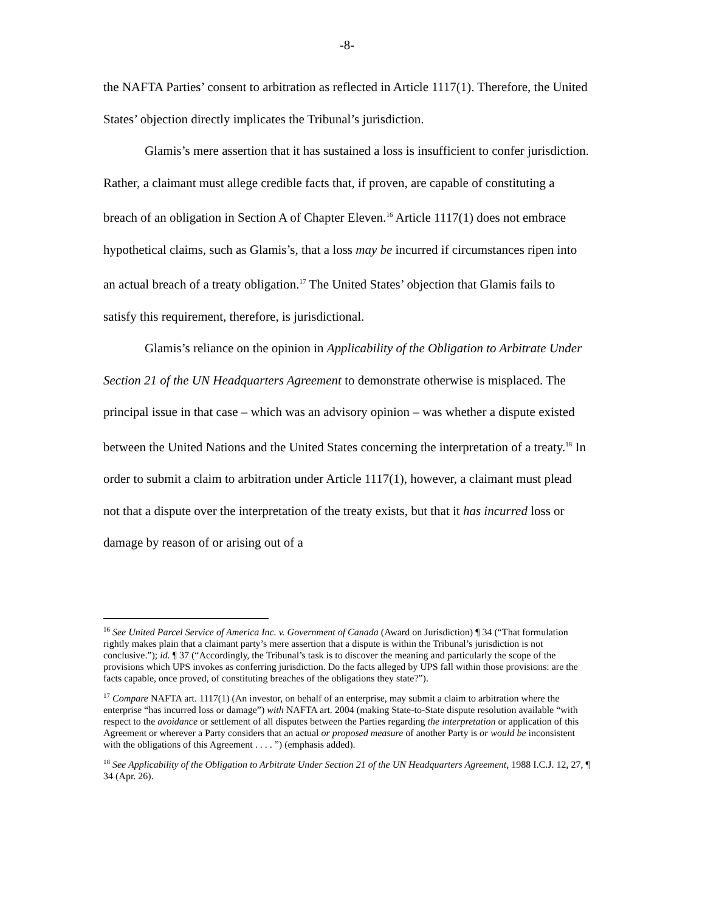-8-
the NAFTA Parties’ consent to arbitration as reflected in Article 1117(1). Therefore, the United States’ objection directly implicates the Tribunal’s jurisdiction.
Glamis’s mere assertion that it has sustained a loss is insufficient to confer jurisdiction. Rather, a claimant must allege credible facts that, if proven, are capable of constituting a breach of an obligation in Section A of Chapter Eleven.<sup>16</sup> Article 1117(1) does not embrace hypothetical claims, such as Glamis’s, that a loss may be incurred if circumstances ripen into an actual breach of a treaty obligation.<sup>17</sup> The United States’ objection that Glamis fails to satisfy this requirement, therefore, is jurisdictional.
Glamis’s reliance on the opinion in Applicability of the Obligation to Arbitrate Under Section 21 of the UN Headquarters Agreement to demonstrate otherwise is misplaced. The principal issue in that case – which was an advisory opinion – was whether a dispute existed between the United Nations and the United States concerning the interpretation of a treaty.<sup>18</sup> In order to submit a claim to arbitration under Article 1117(1), however, a claimant must plead not that a dispute over the interpretation of the treaty exists, but that it has incurred loss or damage by reason of or arising out of a
<sup>16</sup> See United Parcel Service of America Inc. v. Government of Canada (Award on Jurisdiction) ¶ 34 (“That formulation rightly makes plain that a claimant party’s mere assertion that a dispute is within the Tribunal’s jurisdiction is not conclusive.”); id. ¶ 37 (“Accordingly, the Tribunal’s task is to discover the meaning and particularly the scope of the provisions which UPS invokes as conferring jurisdiction. Do the facts alleged by UPS fall within those provisions: are the facts capable, once proved, of constituting breaches of the obligations they state?”).
<sup>17</sup> Compare NAFTA art. 1117(1) (An investor, on behalf of an enterprise, may submit a claim to arbitration where the enterprise “has incurred loss or damage”) with NAFTA art. 2004 (making State-to-State dispute resolution available “with respect to the avoidance or settlement of all disputes between the Parties regarding the interpretation or application of this Agreement or wherever a Party considers that an actual or proposed measure of another Party is or would be inconsistent with the obligations of this Agreement . . . . ”) (emphasis added).
<sup>18</sup> See Applicability of the Obligation to Arbitrate Under Section 21 of the UN Headquarters Agreement, 1988 I.C.J. 12, 27, ¶ 34 (Apr. 26).